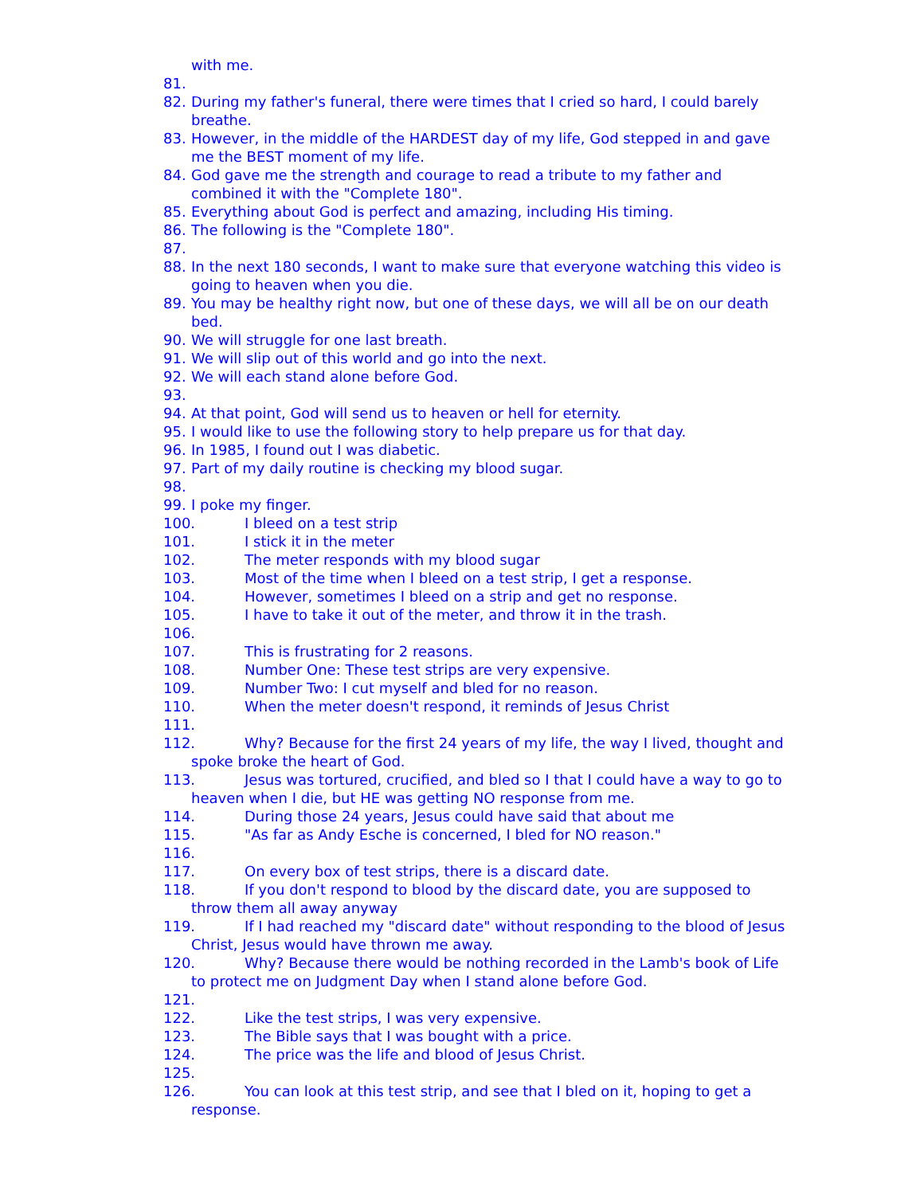with me.
81.
82. During my father's funeral, there were times that I cried so hard, I could barely breathe.
83. However, in the middle of the HARDEST day of my life, God stepped in and gave me the BEST moment of my life.
84. God gave me the strength and courage to read a tribute to my father and combined it with the "Complete 180".
85. Everything about God is perfect and amazing, including His timing.
86. The following is the "Complete 180".
87.
88. In the next 180 seconds, I want to make sure that everyone watching this video is going to heaven when you die.
89. You may be healthy right now, but one of these days, we will all be on our death bed.
90. We will struggle for one last breath.
91. We will slip out of this world and go into the next.
92. We will each stand alone before God.
93.
94. At that point, God will send us to heaven or hell for eternity.
95. I would like to use the following story to help prepare us for that day.
96. In 1985, I found out I was diabetic.
97. Part of my daily routine is checking my blood sugar.
98.
99. I poke my finger.
100. I bleed on a test strip
101. I stick it in the meter
102. The meter responds with my blood sugar
103. Most of the time when I bleed on a test strip, I get a response.
104. However, sometimes I bleed on a strip and get no response.
105. I have to take it out of the meter, and throw it in the trash.
106.
107. This is frustrating for 2 reasons.
108. Number One: These test strips are very expensive.
109. Number Two: I cut myself and bled for no reason.
110. When the meter doesn't respond, it reminds of Jesus Christ
111.
112. Why? Because for the first 24 years of my life, the way I lived, thought and spoke broke the heart of God.
113. Jesus was tortured, crucified, and bled so I that I could have a way to go to heaven when I die, but HE was getting NO response from me.
114. During those 24 years, Jesus could have said that about me
115. "As far as Andy Esche is concerned, I bled for NO reason."
116.
117. On every box of test strips, there is a discard date.
118. If you don't respond to blood by the discard date, you are supposed to throw them all away anyway
119. If I had reached my "discard date" without responding to the blood of Jesus Christ, Jesus would have thrown me away.
120. Why? Because there would be nothing recorded in the Lamb's book of Life to protect me on Judgment Day when I stand alone before God.
121.
122. Like the test strips, I was very expensive.
123. The Bible says that I was bought with a price.
124. The price was the life and blood of Jesus Christ.
125.
126. You can look at this test strip, and see that I bled on it, hoping to get a response.